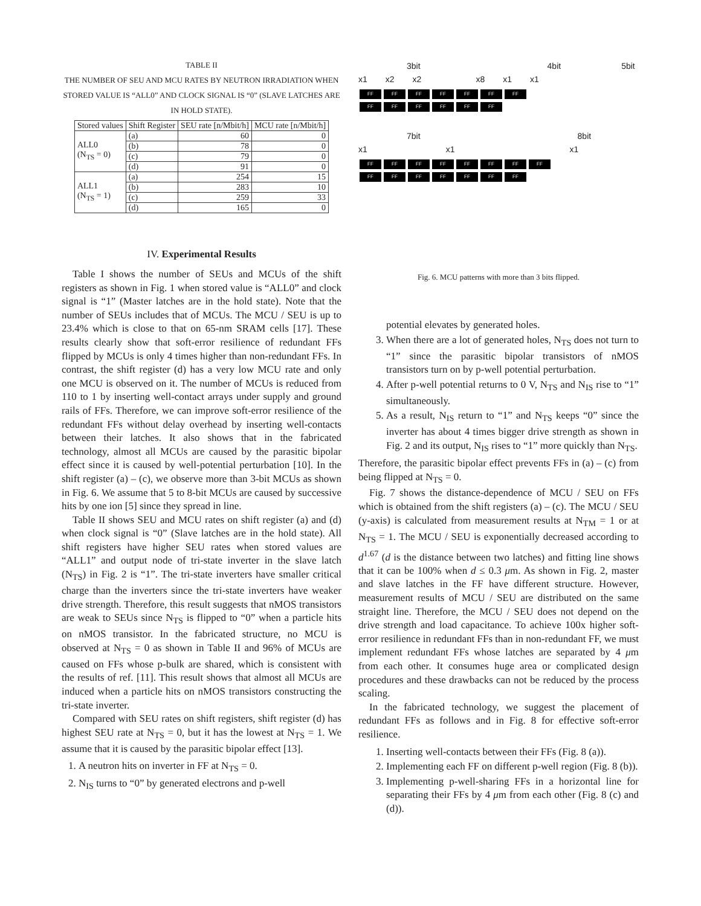TABLE II
THE NUMBER OF SEU AND MCU RATES BY NEUTRON IRRADIATION WHEN STORED VALUE IS “ALL0” AND CLOCK SIGNAL IS “0” (SLAVE LATCHES ARE IN HOLD STATE).
| Stored values | Shift Register | SEU rate [n/Mbit/h] | MCU rate [n/Mbit/h] |
| --- | --- | --- | --- |
| ALL0 (N<sub>TS</sub> = 0) | (a) | 60 | 0 |
| | (b) | 78 | 0 |
| | (c) | 79 | 0 |
| | (d) | 91 | 0 |
| ALL1 (N<sub>TS</sub> = 1) | (a) | 254 | 15 |
| | (b) | 283 | 10 |
| | (c) | 259 | 33 |
| | (d) | 165 | 0 |
IV. Experimental Results
Table I shows the number of SEUs and MCUs of the shift registers as shown in Fig. 1 when stored value is “ALL0” and clock signal is “1” (Master latches are in the hold state). Note that the number of SEUs includes that of MCUs. The MCU / SEU is up to 23.4% which is close to that on 65-nm SRAM cells [17]. These results clearly show that soft-error resilience of redundant FFs flipped by MCUs is only 4 times higher than non-redundant FFs. In contrast, the shift register (d) has a very low MCU rate and only one MCU is observed on it. The number of MCUs is reduced from 110 to 1 by inserting well-contact arrays under supply and ground rails of FFs. Therefore, we can improve soft-error resilience of the redundant FFs without delay overhead by inserting well-contacts between their latches. It also shows that in the fabricated technology, almost all MCUs are caused by the parasitic bipolar effect since it is caused by well-potential perturbation [10]. In the shift register (a) – (c), we observe more than 3-bit MCUs as shown in Fig. 6. We assume that 5 to 8-bit MCUs are caused by successive hits by one ion [5] since they spread in line.
Table II shows SEU and MCU rates on shift register (a) and (d) when clock signal is “0” (Slave latches are in the hold state). All shift registers have higher SEU rates when stored values are “ALL1” and output node of tri-state inverter in the slave latch (N<sub>TS</sub>) in Fig. 2 is “1”. The tri-state inverters have smaller critical charge than the inverters since the tri-state inverters have weaker drive strength. Therefore, this result suggests that nMOS transistors are weak to SEUs since N<sub>TS</sub> is flipped to “0” when a particle hits on nMOS transistor. In the fabricated structure, no MCU is observed at N<sub>TS</sub> = 0 as shown in Table II and 96% of MCUs are caused on FFs whose p-bulk are shared, which is consistent with the results of ref. [11]. This result shows that almost all MCUs are induced when a particle hits on nMOS transistors constructing the tri-state inverter.
Compared with SEU rates on shift registers, shift register (d) has highest SEU rate at N<sub>TS</sub> = 0, but it has the lowest at N<sub>TS</sub> = 1. We assume that it is caused by the parasitic bipolar effect [13].
1. A neutron hits on inverter in FF at N<sub>TS</sub> = 0.
2. N<sub>IS</sub> turns to “0” by generated electrons and p-well
3bit 4bit 5bit
x1 x2 x2 x8 x1 x1
FF FF FF FF FF FF FF
FF FF FF FF FF FF
7bit 8bit
x1 x1 x1
FF FF FF FF FF FF FF FF
FF FF FF FF FF FF FF
Fig. 6. MCU patterns with more than 3 bits flipped.
potential elevates by generated holes.
3. When there are a lot of generated holes, N<sub>TS</sub> does not turn to “1” since the parasitic bipolar transistors of nMOS transistors turn on by p-well potential perturbation.
4. After p-well potential returns to 0 V, N<sub>TS</sub> and N<sub>IS</sub> rise to “1” simultaneously.
5. As a result, N<sub>IS</sub> return to “1” and N<sub>TS</sub> keeps “0” since the inverter has about 4 times bigger drive strength as shown in Fig. 2 and its output, N<sub>IS</sub> rises to “1” more quickly than N<sub>TS</sub>.
Therefore, the parasitic bipolar effect prevents FFs in (a) – (c) from being flipped at N<sub>TS</sub> = 0.
Fig. 7 shows the distance-dependence of MCU / SEU on FFs which is obtained from the shift registers (a) – (c). The MCU / SEU (y-axis) is calculated from measurement results at N<sub>TM</sub> = 1 or at N<sub>TS</sub> = 1. The MCU / SEU is exponentially decreased according to d<sup>1.67</sup> (d is the distance between two latches) and fitting line shows that it can be 100% when d ≤ 0.3 μm. As shown in Fig. 2, master and slave latches in the FF have different structure. However, measurement results of MCU / SEU are distributed on the same straight line. Therefore, the MCU / SEU does not depend on the drive strength and load capacitance. To achieve 100x higher soft-error resilience in redundant FFs than in non-redundant FF, we must implement redundant FFs whose latches are separated by 4 μm from each other. It consumes huge area or complicated design procedures and these drawbacks can not be reduced by the process scaling.
In the fabricated technology, we suggest the placement of redundant FFs as follows and in Fig. 8 for effective soft-error resilience.
1. Inserting well-contacts between their FFs (Fig. 8 (a)).
2. Implementing each FF on different p-well region (Fig. 8 (b)).
3. Implementing p-well-sharing FFs in a horizontal line for separating their FFs by 4 μm from each other (Fig. 8 (c) and (d)).